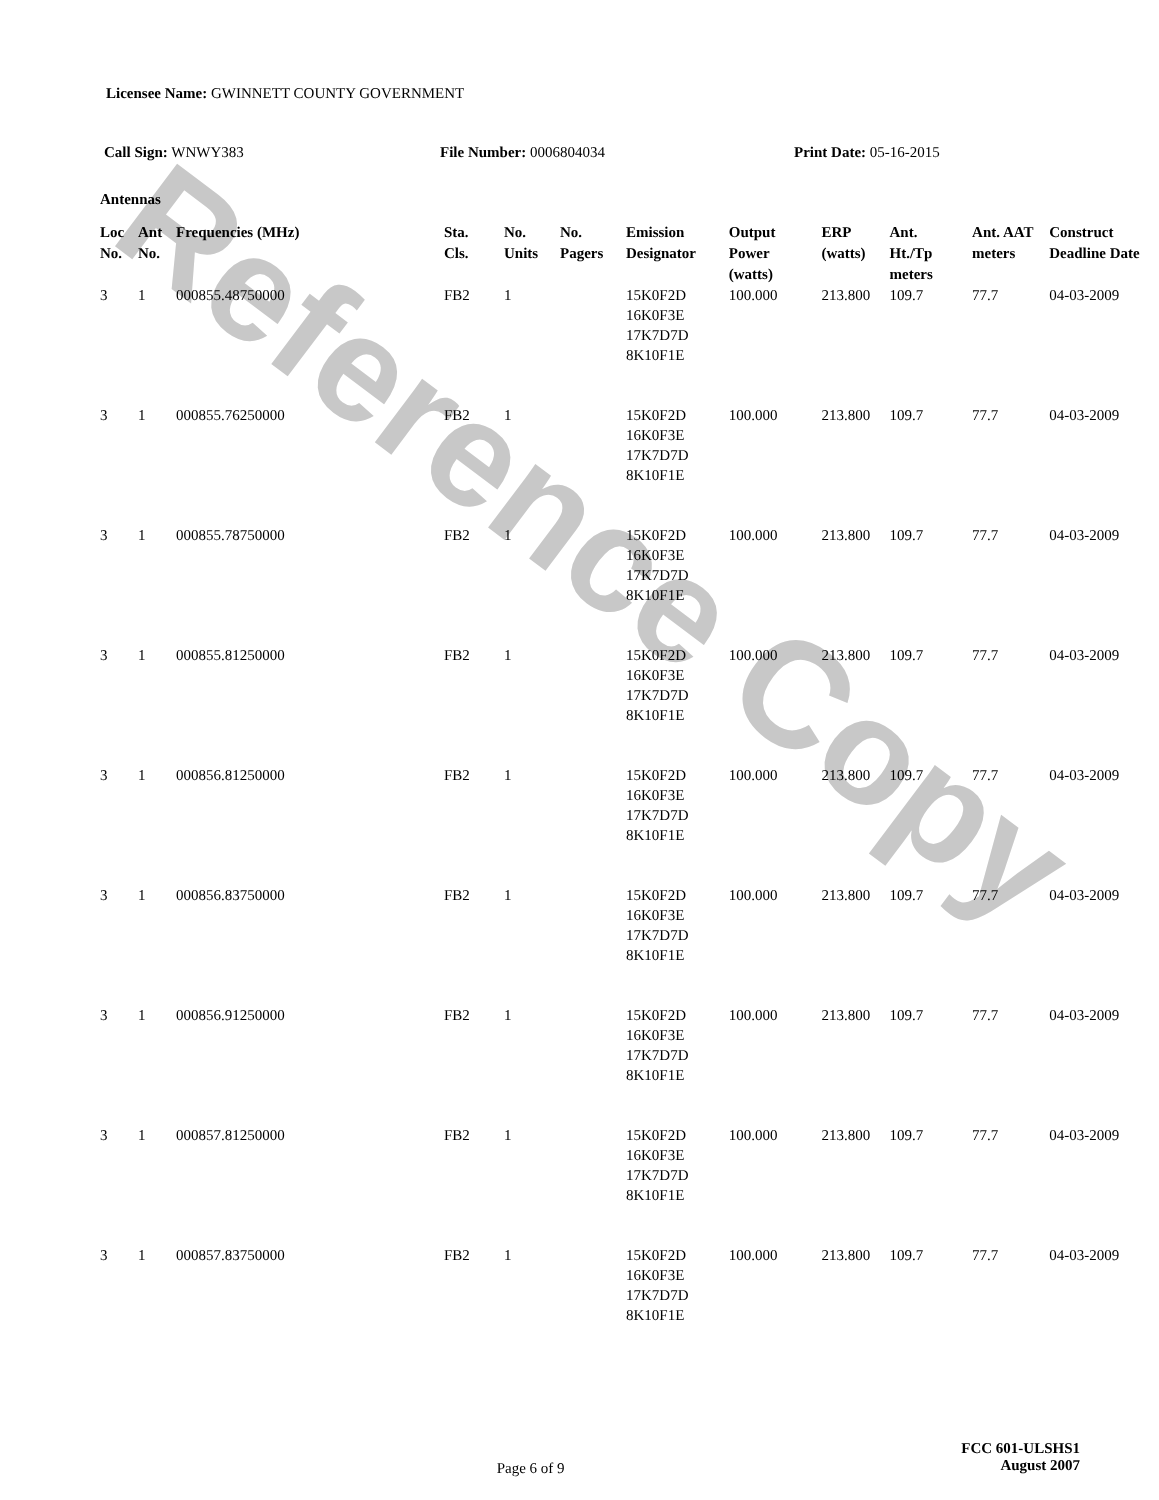Reference Copy
Licensee Name: GWINNETT COUNTY GOVERNMENT
Call Sign: WNWY383 File Number: 0006804034 Print Date: 05-16-2015
Antennas
| Loc No. | Ant No. | Frequencies (MHz) | Sta. Cls. | No. Units | No. Pagers | Emission Designator | Output Power (watts) | ERP (watts) | Ant. Ht./Tp meters | Ant. AAT meters | Construct Deadline Date |
| --- | --- | --- | --- | --- | --- | --- | --- | --- | --- | --- | --- |
| 3 | 1 | 000855.48750000 | FB2 | 1 | | 15K0F2D 16K0F3E 17K7D7D 8K10F1E | 100.000 | 213.800 | 109.7 | 77.7 | 04-03-2009 |
| 3 | 1 | 000855.76250000 | FB2 | 1 | | 15K0F2D 16K0F3E 17K7D7D 8K10F1E | 100.000 | 213.800 | 109.7 | 77.7 | 04-03-2009 |
| 3 | 1 | 000855.78750000 | FB2 | 1 | | 15K0F2D 16K0F3E 17K7D7D 8K10F1E | 100.000 | 213.800 | 109.7 | 77.7 | 04-03-2009 |
| 3 | 1 | 000855.81250000 | FB2 | 1 | | 15K0F2D 16K0F3E 17K7D7D 8K10F1E | 100.000 | 213.800 | 109.7 | 77.7 | 04-03-2009 |
| 3 | 1 | 000856.81250000 | FB2 | 1 | | 15K0F2D 16K0F3E 17K7D7D 8K10F1E | 100.000 | 213.800 | 109.7 | 77.7 | 04-03-2009 |
| 3 | 1 | 000856.83750000 | FB2 | 1 | | 15K0F2D 16K0F3E 17K7D7D 8K10F1E | 100.000 | 213.800 | 109.7 | 77.7 | 04-03-2009 |
| 3 | 1 | 000856.91250000 | FB2 | 1 | | 15K0F2D 16K0F3E 17K7D7D 8K10F1E | 100.000 | 213.800 | 109.7 | 77.7 | 04-03-2009 |
| 3 | 1 | 000857.81250000 | FB2 | 1 | | 15K0F2D 16K0F3E 17K7D7D 8K10F1E | 100.000 | 213.800 | 109.7 | 77.7 | 04-03-2009 |
| 3 | 1 | 000857.83750000 | FB2 | 1 | | 15K0F2D 16K0F3E 17K7D7D 8K10F1E | 100.000 | 213.800 | 109.7 | 77.7 | 04-03-2009 |
Page 6 of 9
FCC 601-ULSHS1
August 2007